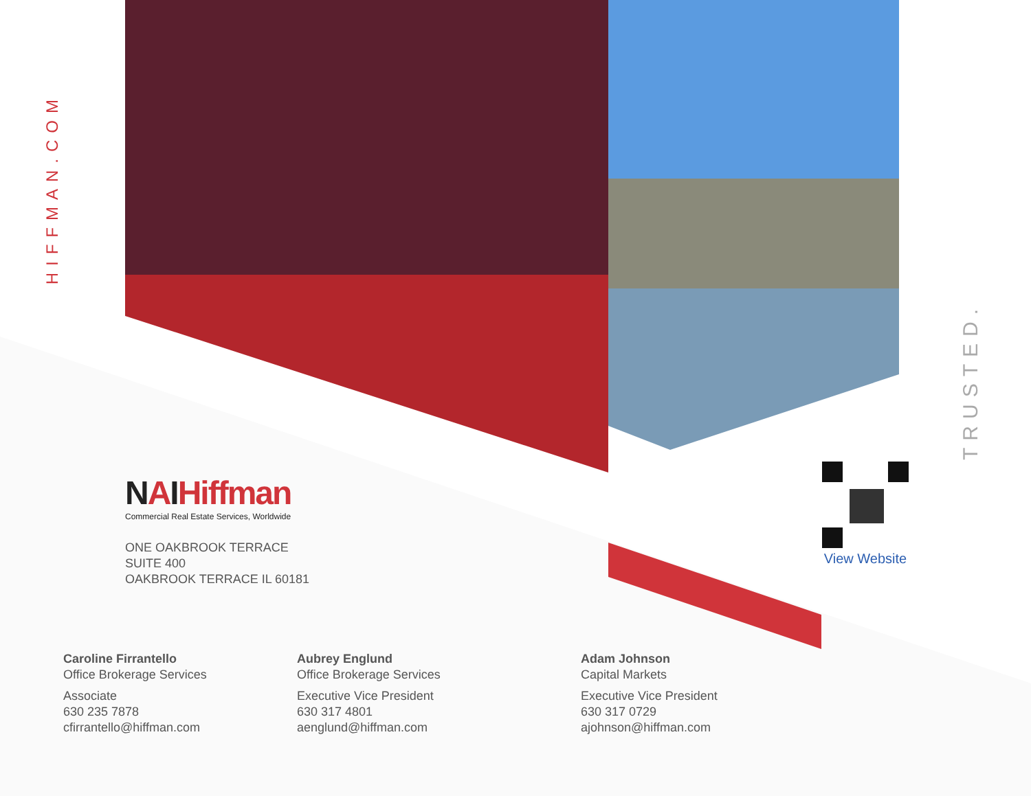HIFFMAN.COM
NAIHiffman
Commercial Real Estate Services, Worldwide
ONE OAKBROOK TERRACE
SUITE 400
OAKBROOK TERRACE IL 60181
View Website
TRUSTED.
Caroline Firrantello
Office Brokerage Services
Associate
630 235 7878
cfirrantello@hiffman.com
Aubrey Englund
Office Brokerage Services
Executive Vice President
630 317 4801
aenglund@hiffman.com
Adam Johnson
Capital Markets
Executive Vice President
630 317 0729
ajohnson@hiffman.com